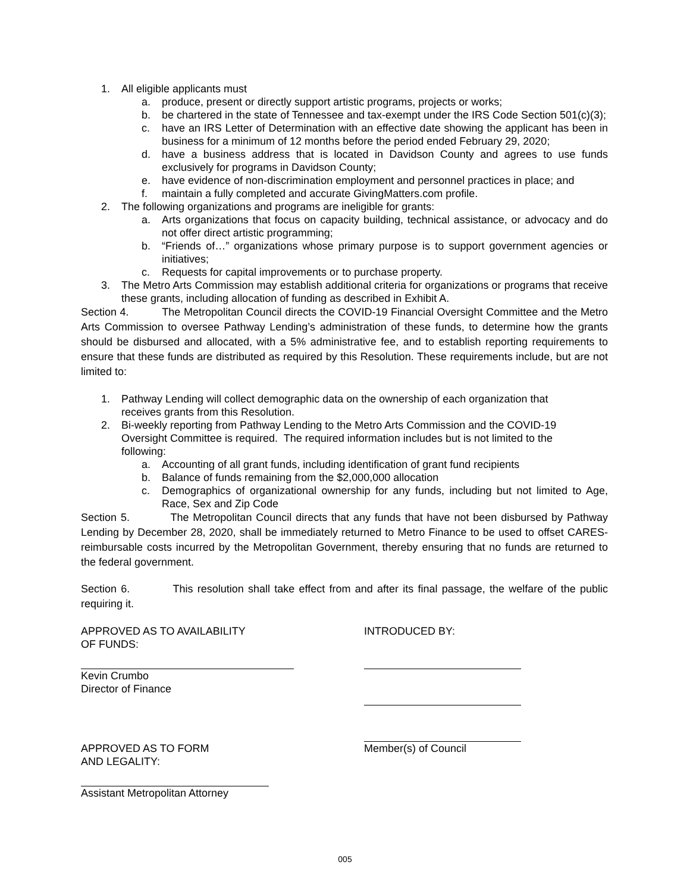1. All eligible applicants must
a. produce, present or directly support artistic programs, projects or works;
b. be chartered in the state of Tennessee and tax-exempt under the IRS Code Section 501(c)(3);
c. have an IRS Letter of Determination with an effective date showing the applicant has been in business for a minimum of 12 months before the period ended February 29, 2020;
d. have a business address that is located in Davidson County and agrees to use funds exclusively for programs in Davidson County;
e. have evidence of non-discrimination employment and personnel practices in place; and
f. maintain a fully completed and accurate GivingMatters.com profile.
2. The following organizations and programs are ineligible for grants:
a. Arts organizations that focus on capacity building, technical assistance, or advocacy and do not offer direct artistic programming;
b. “Friends of…” organizations whose primary purpose is to support government agencies or initiatives;
c. Requests for capital improvements or to purchase property.
3. The Metro Arts Commission may establish additional criteria for organizations or programs that receive these grants, including allocation of funding as described in Exhibit A.
Section 4. The Metropolitan Council directs the COVID-19 Financial Oversight Committee and the Metro Arts Commission to oversee Pathway Lending’s administration of these funds, to determine how the grants should be disbursed and allocated, with a 5% administrative fee, and to establish reporting requirements to ensure that these funds are distributed as required by this Resolution. These requirements include, but are not limited to:
1. Pathway Lending will collect demographic data on the ownership of each organization that receives grants from this Resolution.
2. Bi-weekly reporting from Pathway Lending to the Metro Arts Commission and the COVID-19 Oversight Committee is required. The required information includes but is not limited to the following:
a. Accounting of all grant funds, including identification of grant fund recipients
b. Balance of funds remaining from the $2,000,000 allocation
c. Demographics of organizational ownership for any funds, including but not limited to Age, Race, Sex and Zip Code
Section 5. The Metropolitan Council directs that any funds that have not been disbursed by Pathway Lending by December 28, 2020, shall be immediately returned to Metro Finance to be used to offset CARES-reimbursable costs incurred by the Metropolitan Government, thereby ensuring that no funds are returned to the federal government.
Section 6. This resolution shall take effect from and after its final passage, the welfare of the public requiring it.
APPROVED AS TO AVAILABILITY
OF FUNDS:
Kevin Crumbo
Director of Finance
INTRODUCED BY:
APPROVED AS TO FORM
AND LEGALITY:
Assistant Metropolitan Attorney
Member(s) of Council
005